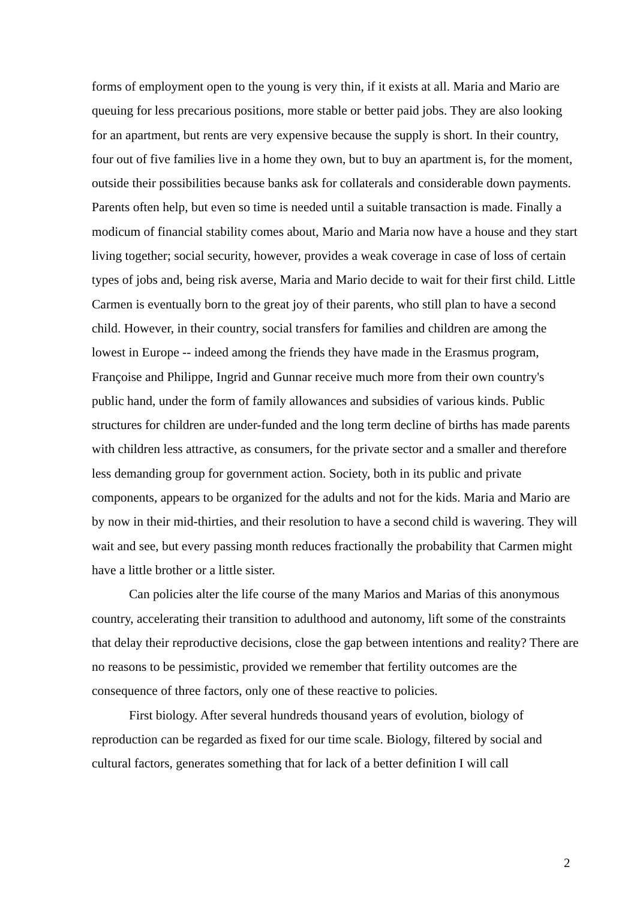forms of employment open to the young is very thin, if it exists at all. Maria and Mario are queuing for less precarious positions, more stable or better paid jobs. They are also looking for an apartment, but rents are very expensive because the supply is short. In their country, four out of five families live in a home they own, but to buy an apartment is, for the moment, outside their possibilities because banks ask for collaterals and considerable down payments. Parents often help, but even so time is needed until a suitable transaction is made. Finally a modicum of financial stability comes about, Mario and Maria now have a house and they start living together; social security, however, provides a weak coverage in case of loss of certain types of jobs and, being risk averse, Maria and Mario decide to wait for their first child. Little Carmen is eventually born to the great joy of their parents, who still plan to have a second child. However, in their country, social transfers for families and children are among the lowest in Europe -- indeed among the friends they have made in the Erasmus program, Françoise and Philippe, Ingrid and Gunnar receive much more from their own country's public hand, under the form of family allowances and subsidies of various kinds. Public structures for children are under-funded and the long term decline of births has made parents with children less attractive, as consumers, for the private sector and a smaller and therefore less demanding group for government action. Society, both in its public and private components, appears to be organized for the adults and not for the kids. Maria and Mario are by now in their mid-thirties, and their resolution to have a second child is wavering. They will wait and see, but every passing month reduces fractionally the probability that Carmen might have a little brother or a little sister.
Can policies alter the life course of the many Marios and Marias of this anonymous country, accelerating their transition to adulthood and autonomy, lift some of the constraints that delay their reproductive decisions, close the gap between intentions and reality? There are no reasons to be pessimistic, provided we remember that fertility outcomes are the consequence of three factors, only one of these reactive to policies.
First biology. After several hundreds thousand years of evolution, biology of reproduction can be regarded as fixed for our time scale. Biology, filtered by social and cultural factors, generates something that for lack of a better definition I will call
2